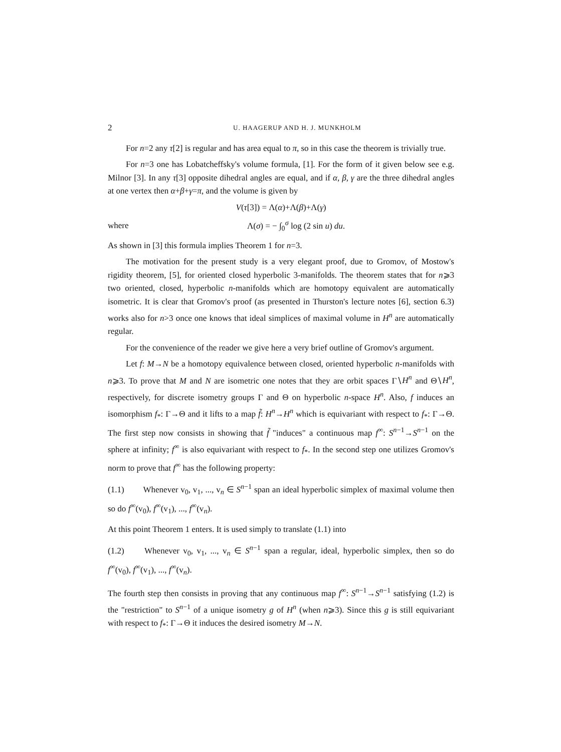2 U. HAAGERUP AND H. J. MUNKHOLM
For n=2 any τ[2] is regular and has area equal to π, so in this case the theorem is trivially true.
For n=3 one has Lobatcheffsky's volume formula, [1]. For the form of it given below see e.g. Milnor [3]. In any τ[3] opposite dihedral angles are equal, and if α, β, γ are the three dihedral angles at one vertex then α+β+γ=π, and the volume is given by
V(τ[3]) = Λ(α)+Λ(β)+Λ(γ)
where Λ(σ) = − ∫<sub>0</sub><sup>σ</sup> log (2 sin u) du.
As shown in [3] this formula implies Theorem 1 for n=3.
The motivation for the present study is a very elegant proof, due to Gromov, of Mostow's rigidity theorem, [5], for oriented closed hyperbolic 3-manifolds. The theorem states that for n⩾3 two oriented, closed, hyperbolic n-manifolds which are homotopy equivalent are automatically isometric. It is clear that Gromov's proof (as presented in Thurston's lecture notes [6], section 6.3) works also for n>3 once one knows that ideal simplices of maximal volume in H<sup>n</sup> are automatically regular.
For the convenience of the reader we give here a very brief outline of Gromov's argument.
Let f: M→N be a homotopy equivalence between closed, oriented hyperbolic n-manifolds with n⩾3. To prove that M and N are isometric one notes that they are orbit spaces Γ∖H<sup>n</sup> and Θ∖H<sup>n</sup>, respectively, for discrete isometry groups Γ and Θ on hyperbolic n-space H<sup>n</sup>. Also, f induces an isomorphism f<sub>*</sub>: Γ→Θ and it lifts to a map f̃: H<sup>n</sup>→H<sup>n</sup> which is equivariant with respect to f<sub>*</sub>: Γ→Θ. The first step now consists in showing that f̃ "induces" a continuous map f<sup>∞</sup>: S<sup>n−1</sup>→S<sup>n−1</sup> on the sphere at infinity; f<sup>∞</sup> is also equivariant with respect to f<sub>*</sub>. In the second step one utilizes Gromov's norm to prove that f<sup>∞</sup> has the following property:
(1.1) Whenever v<sub>0</sub>, v<sub>1</sub>, ..., v<sub>n</sub> ∈ S<sup>n−1</sup> span an ideal hyperbolic simplex of maximal volume then so do f<sup>∞</sup>(v<sub>0</sub>), f<sup>∞</sup>(v<sub>1</sub>), ..., f<sup>∞</sup>(v<sub>n</sub>).
At this point Theorem 1 enters. It is used simply to translate (1.1) into
(1.2) Whenever v<sub>0</sub>, v<sub>1</sub>, ..., v<sub>n</sub> ∈ S<sup>n−1</sup> span a regular, ideal, hyperbolic simplex, then so do f<sup>∞</sup>(v<sub>0</sub>), f<sup>∞</sup>(v<sub>1</sub>), ..., f<sup>∞</sup>(v<sub>n</sub>).
The fourth step then consists in proving that any continuous map f<sup>∞</sup>: S<sup>n−1</sup>→S<sup>n−1</sup> satisfying (1.2) is the "restriction" to S<sup>n−1</sup> of a unique isometry g of H<sup>n</sup> (when n⩾3). Since this g is still equivariant with respect to f<sub>*</sub>: Γ→Θ it induces the desired isometry M→N.